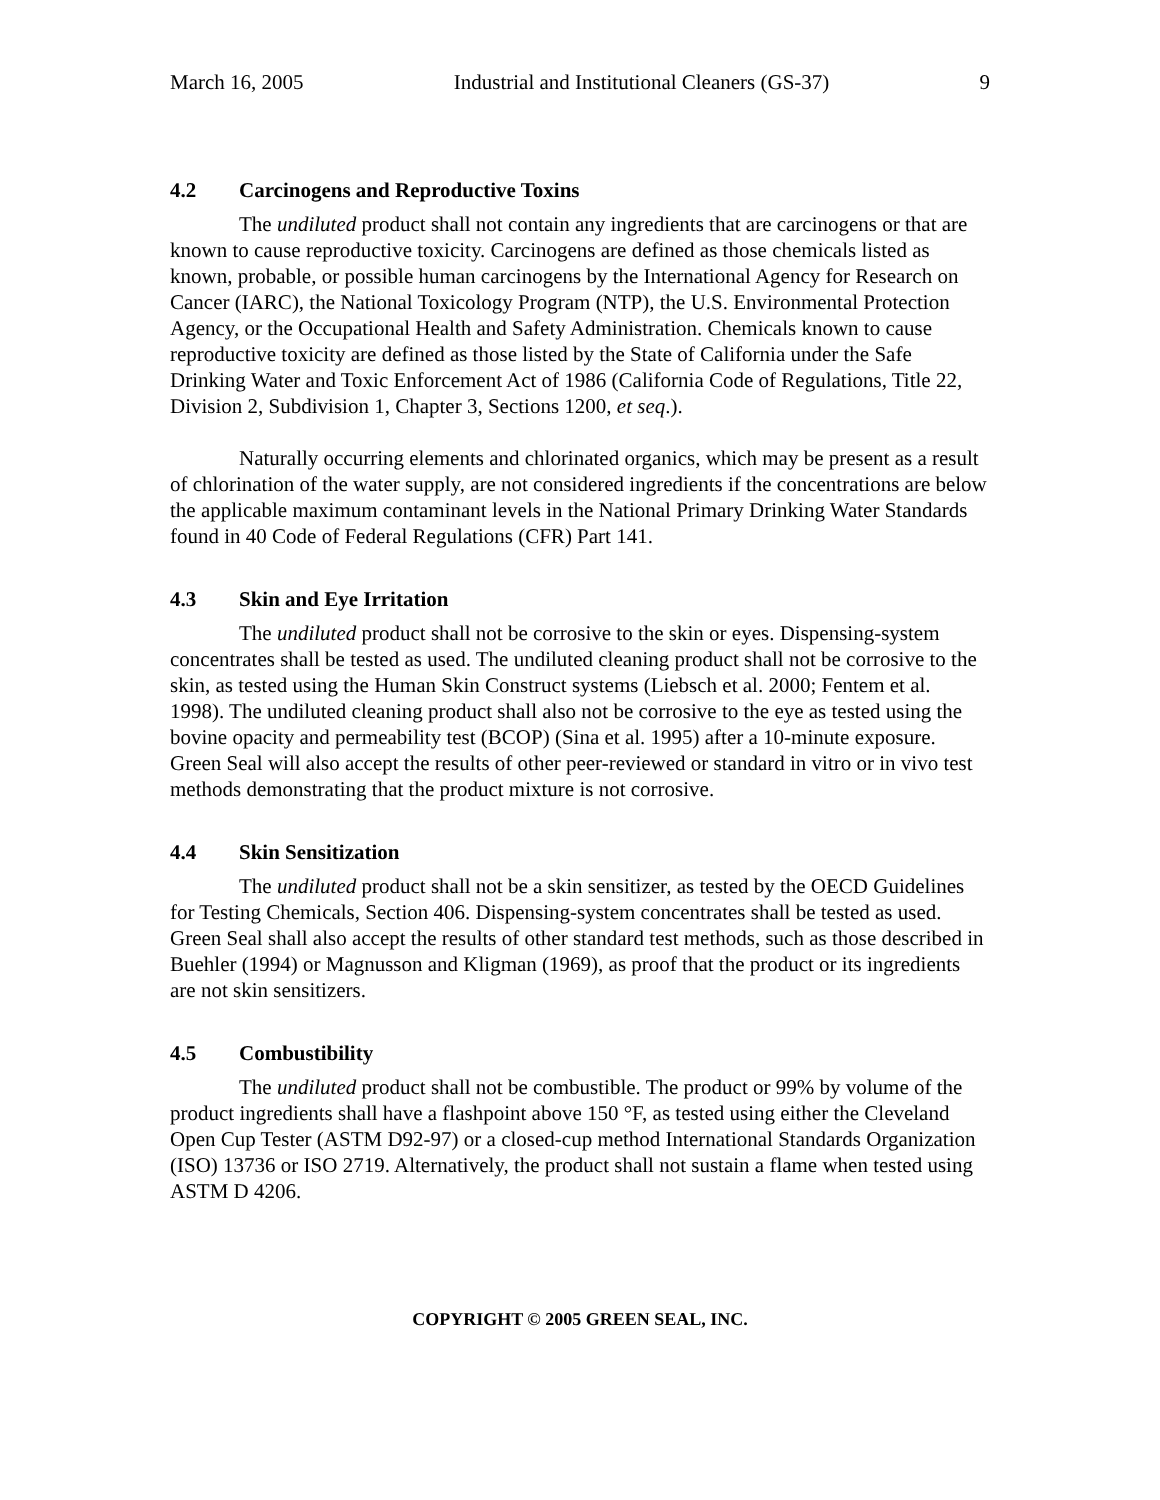March 16, 2005 Industrial and Institutional Cleaners (GS-37) 9
4.2 Carcinogens and Reproductive Toxins
The undiluted product shall not contain any ingredients that are carcinogens or that are known to cause reproductive toxicity. Carcinogens are defined as those chemicals listed as known, probable, or possible human carcinogens by the International Agency for Research on Cancer (IARC), the National Toxicology Program (NTP), the U.S. Environmental Protection Agency, or the Occupational Health and Safety Administration. Chemicals known to cause reproductive toxicity are defined as those listed by the State of California under the Safe Drinking Water and Toxic Enforcement Act of 1986 (California Code of Regulations, Title 22, Division 2, Subdivision 1, Chapter 3, Sections 1200, et seq.).
Naturally occurring elements and chlorinated organics, which may be present as a result of chlorination of the water supply, are not considered ingredients if the concentrations are below the applicable maximum contaminant levels in the National Primary Drinking Water Standards found in 40 Code of Federal Regulations (CFR) Part 141.
4.3 Skin and Eye Irritation
The undiluted product shall not be corrosive to the skin or eyes. Dispensing-system concentrates shall be tested as used. The undiluted cleaning product shall not be corrosive to the skin, as tested using the Human Skin Construct systems (Liebsch et al. 2000; Fentem et al. 1998). The undiluted cleaning product shall also not be corrosive to the eye as tested using the bovine opacity and permeability test (BCOP) (Sina et al. 1995) after a 10-minute exposure. Green Seal will also accept the results of other peer-reviewed or standard in vitro or in vivo test methods demonstrating that the product mixture is not corrosive.
4.4 Skin Sensitization
The undiluted product shall not be a skin sensitizer, as tested by the OECD Guidelines for Testing Chemicals, Section 406. Dispensing-system concentrates shall be tested as used. Green Seal shall also accept the results of other standard test methods, such as those described in Buehler (1994) or Magnusson and Kligman (1969), as proof that the product or its ingredients are not skin sensitizers.
4.5 Combustibility
The undiluted product shall not be combustible. The product or 99% by volume of the product ingredients shall have a flashpoint above 150 °F, as tested using either the Cleveland Open Cup Tester (ASTM D92-97) or a closed-cup method International Standards Organization (ISO) 13736 or ISO 2719. Alternatively, the product shall not sustain a flame when tested using ASTM D 4206.
COPYRIGHT © 2005 GREEN SEAL, INC.